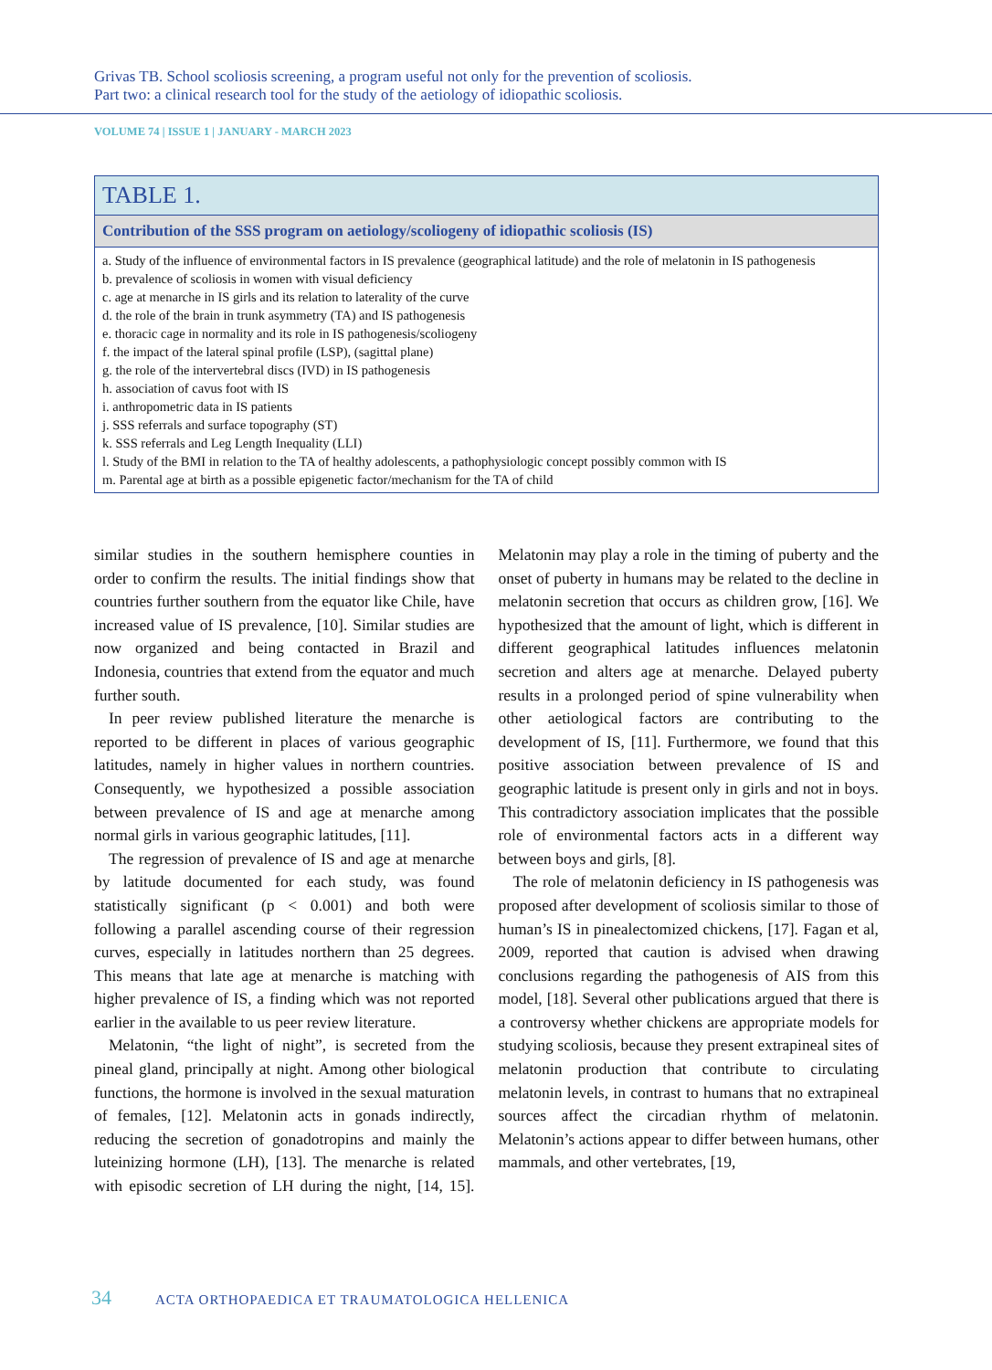Grivas TB. School scoliosis screening, a program useful not only for the prevention of scoliosis.
Part two: a clinical research tool for the study of the aetiology of idiopathic scoliosis.
VOLUME 74 | ISSUE 1 | JANUARY - MARCH 2023
| TABLE 1. |
| --- |
| Contribution of the SSS program on aetiology/scoliogeny of idiopathic scoliosis (IS) |
| a. Study of the influence of environmental factors in IS prevalence (geographical latitude) and the role of melatonin in IS pathogenesis b. prevalence of scoliosis in women with visual deficiency c. age at menarche in IS girls and its relation to laterality of the curve d. the role of the brain in trunk asymmetry (TA) and IS pathogenesis e. thoracic cage in normality and its role in IS pathogenesis/scoliogeny f. the impact of the lateral spinal profile (LSP), (sagittal plane) g. the role of the intervertebral discs (IVD) in IS pathogenesis h. association of cavus foot with IS i. anthropometric data in IS patients j. SSS referrals and surface topography (ST) k. SSS referrals and Leg Length Inequality (LLI) l. Study of the BMI in relation to the TA of healthy adolescents, a pathophysiologic concept possibly common with IS m. Parental age at birth as a possible epigenetic factor/mechanism for the TA of child |
similar studies in the southern hemisphere counties in order to confirm the results. The initial findings show that countries further southern from the equator like Chile, have increased value of IS prevalence, [10]. Similar studies are now organized and being contacted in Brazil and Indonesia, countries that extend from the equator and much further south.
In peer review published literature the menarche is reported to be different in places of various geographic latitudes, namely in higher values in northern countries. Consequently, we hypothesized a possible association between prevalence of IS and age at menarche among normal girls in various geographic latitudes, [11].
The regression of prevalence of IS and age at menarche by latitude documented for each study, was found statistically significant (p < 0.001) and both were following a parallel ascending course of their regression curves, especially in latitudes northern than 25 degrees. This means that late age at menarche is matching with higher prevalence of IS, a finding which was not reported earlier in the available to us peer review literature.
Melatonin, “the light of night”, is secreted from the pineal gland, principally at night. Among other biological functions, the hormone is involved in the sexual maturation of females, [12]. Melatonin acts in gonads indirectly, reducing the secretion of gonadotropins and mainly the luteinizing hormone (LH), [13]. The menarche is related with episodic secretion of LH during the night, [14, 15]. Melatonin may play a role in the timing of puberty and the onset of puberty in humans may be related to the decline in melatonin secretion that occurs as children grow, [16]. We hypothesized that the amount of light, which is different in different geographical latitudes influences melatonin secretion and alters age at menarche. Delayed puberty results in a prolonged period of spine vulnerability when other aetiological factors are contributing to the development of IS, [11]. Furthermore, we found that this positive association between prevalence of IS and geographic latitude is present only in girls and not in boys. This contradictory association implicates that the possible role of environmental factors acts in a different way between boys and girls, [8].
The role of melatonin deficiency in IS pathogenesis was proposed after development of scoliosis similar to those of human’s IS in pinealectomized chickens, [17]. Fagan et al, 2009, reported that caution is advised when drawing conclusions regarding the pathogenesis of AIS from this model, [18]. Several other publications argued that there is a controversy whether chickens are appropriate models for studying scoliosis, because they present extrapineal sites of melatonin production that contribute to circulating melatonin levels, in contrast to humans that no extrapineal sources affect the circadian rhythm of melatonin. Melatonin’s actions appear to differ between humans, other mammals, and other vertebrates, [19,
34 ACTA ORTHOPAEDICA ET TRAUMATOLOGICA HELLENICA